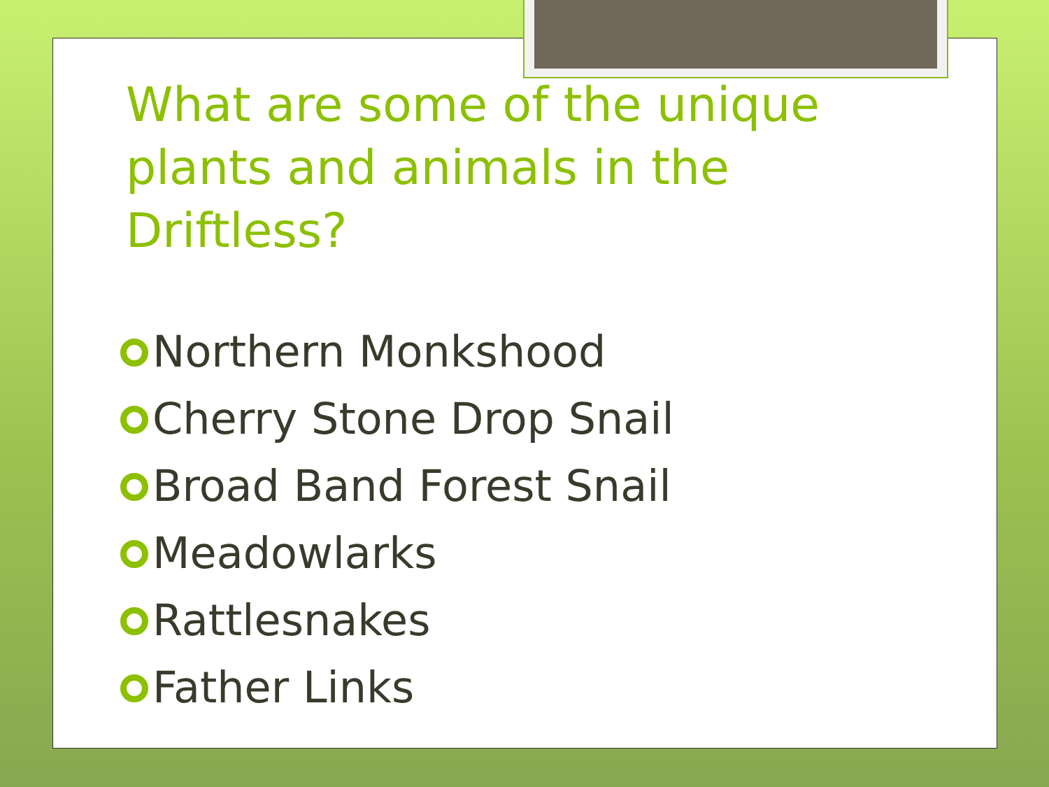What are some of the unique plants and animals in the Driftless?
Northern Monkshood
Cherry Stone Drop Snail
Broad Band Forest Snail
Meadowlarks
Rattlesnakes
Father Links